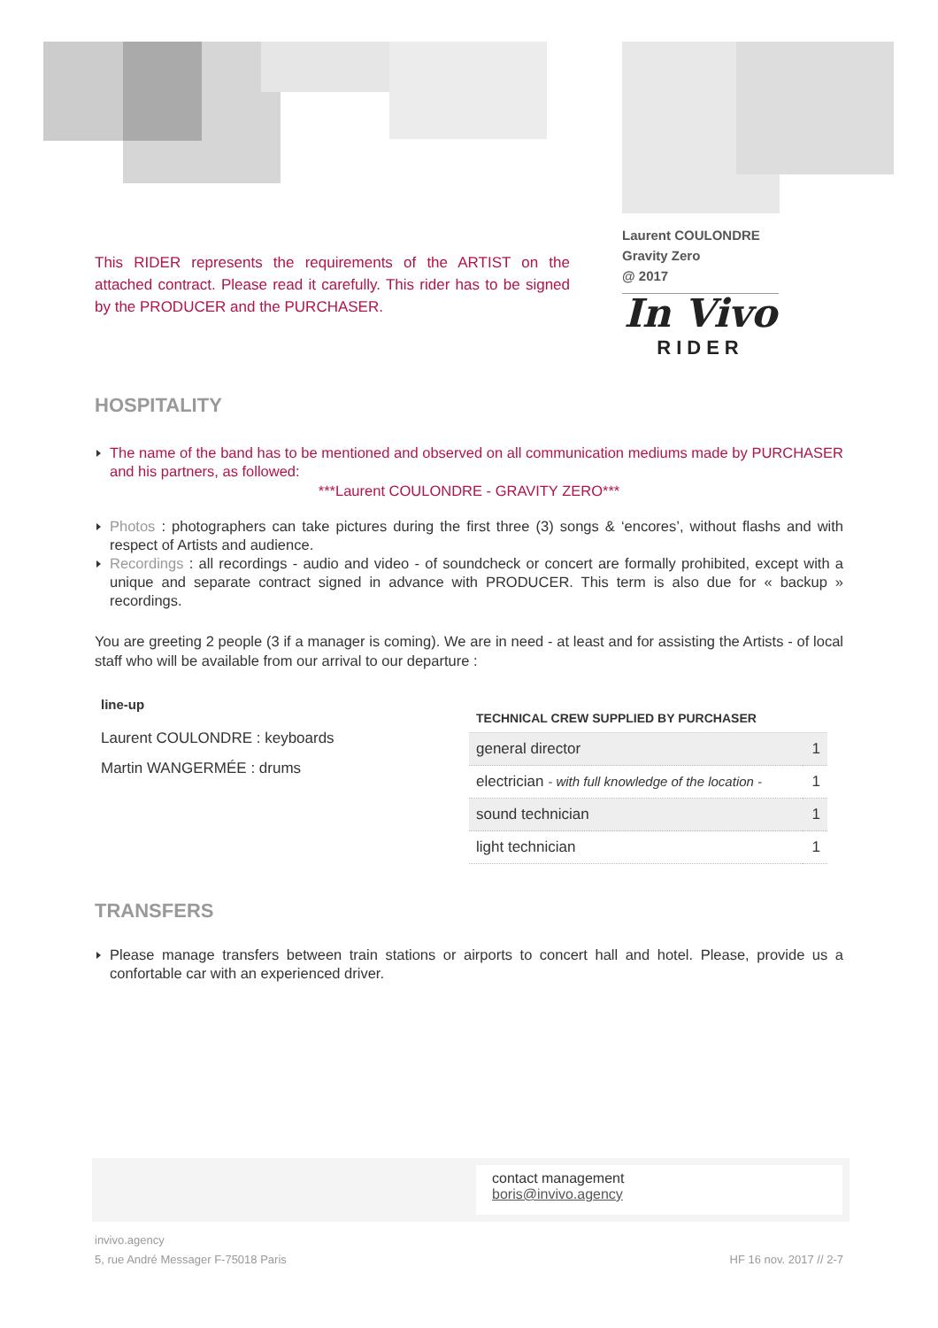Laurent COULONDRE
Gravity Zero
@ 2017
In Vivo
RIDER
This RIDER represents the requirements of the ARTIST on the attached contract. Please read it carefully. This rider has to be signed by the PRODUCER and the PURCHASER.
HOSPITALITY
The name of the band has to be mentioned and observed on all communication mediums made by PURCHASER and his partners, as followed:
***Laurent COULONDRE - GRAVITY ZERO***
Photos : photographers can take pictures during the first three (3) songs & ‘encores’, without flashs and with respect of Artists and audience.
Recordings : all recordings - audio and video - of soundcheck or concert are formally prohibited, except with a unique and separate contract signed in advance with PRODUCER. This term is also due for « backup » recordings.
You are greeting 2 people (3 if a manager is coming). We are in need - at least and for assisting the Artists - of local staff who will be available from our arrival to our departure :
line-up
Laurent COULONDRE : keyboards
Martin WANGERMÉE : drums
| TECHNICAL CREW SUPPLIED BY PURCHASER | |
| --- | --- |
| general director | 1 |
| electrician - with full knowledge of the location - | 1 |
| sound technician | 1 |
| light technician | 1 |
TRANSFERS
Please manage transfers between train stations or airports to concert hall and hotel. Please, provide us a confortable car with an experienced driver.
contact management
boris@invivo.agency
invivo.agency
5, rue André Messager F-75018 Paris
HF 16 nov. 2017 // 2-7